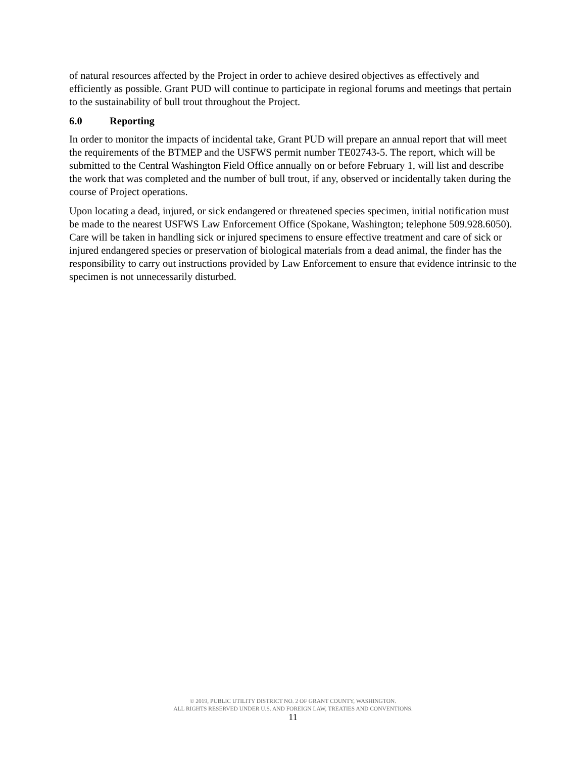of natural resources affected by the Project in order to achieve desired objectives as effectively and efficiently as possible. Grant PUD will continue to participate in regional forums and meetings that pertain to the sustainability of bull trout throughout the Project.
6.0 Reporting
In order to monitor the impacts of incidental take, Grant PUD will prepare an annual report that will meet the requirements of the BTMEP and the USFWS permit number TE02743-5. The report, which will be submitted to the Central Washington Field Office annually on or before February 1, will list and describe the work that was completed and the number of bull trout, if any, observed or incidentally taken during the course of Project operations.
Upon locating a dead, injured, or sick endangered or threatened species specimen, initial notification must be made to the nearest USFWS Law Enforcement Office (Spokane, Washington; telephone 509.928.6050). Care will be taken in handling sick or injured specimens to ensure effective treatment and care of sick or injured endangered species or preservation of biological materials from a dead animal, the finder has the responsibility to carry out instructions provided by Law Enforcement to ensure that evidence intrinsic to the specimen is not unnecessarily disturbed.
© 2019, PUBLIC UTILITY DISTRICT NO. 2 OF GRANT COUNTY, WASHINGTON.
ALL RIGHTS RESERVED UNDER U.S. AND FOREIGN LAW, TREATIES AND CONVENTIONS.
11